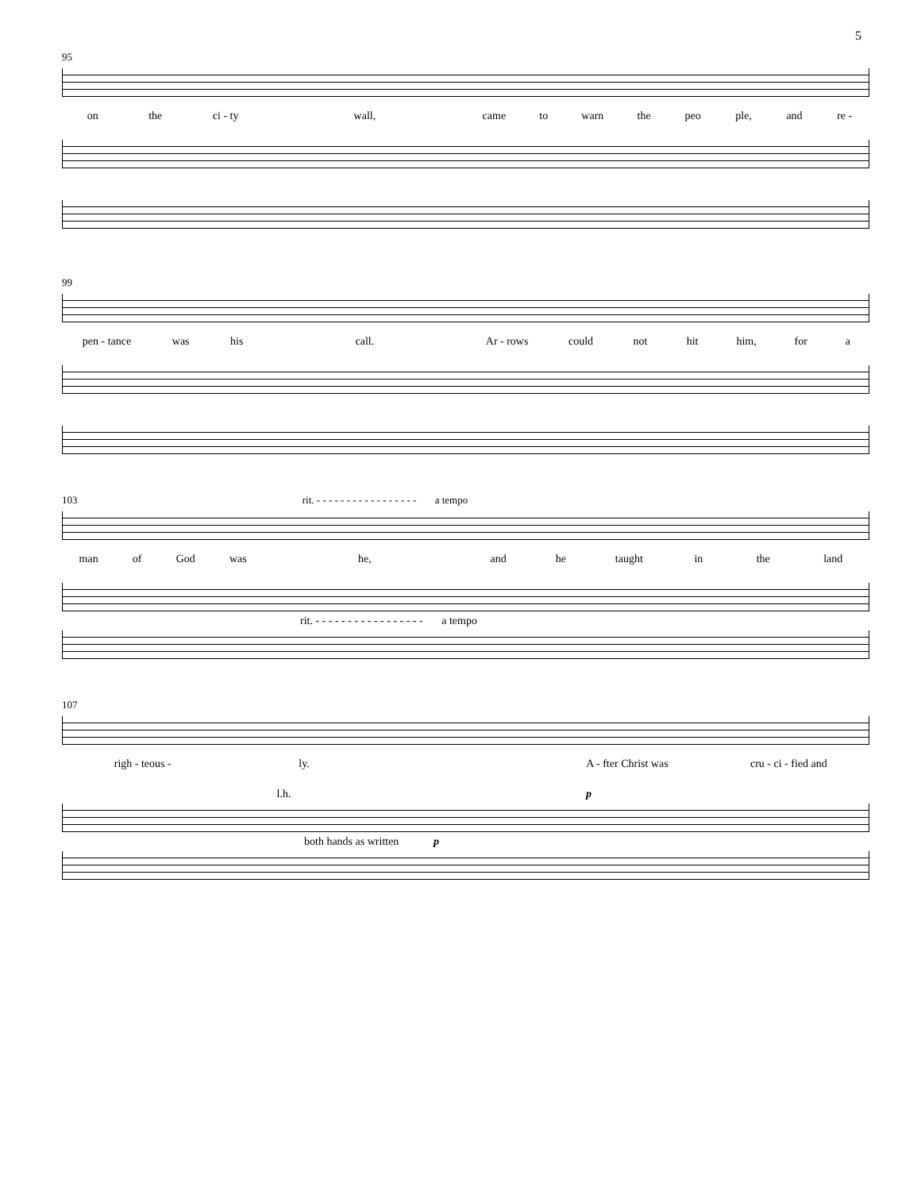5
95
on the ci - ty wall, came to warn the peo ple, and re -
99
pen - tance was his call. Ar - rows could not hit him, for a
103 rit. - - - - - - - - - - - - - - - - - a tempo
man of God was he, and he taught in the land
rit. - - - - - - - - - - - - - - - - - a tempo
107
righ - teous - ly. A - fter Christ was cru - ci - fied and
p l.h.
both hands as written p